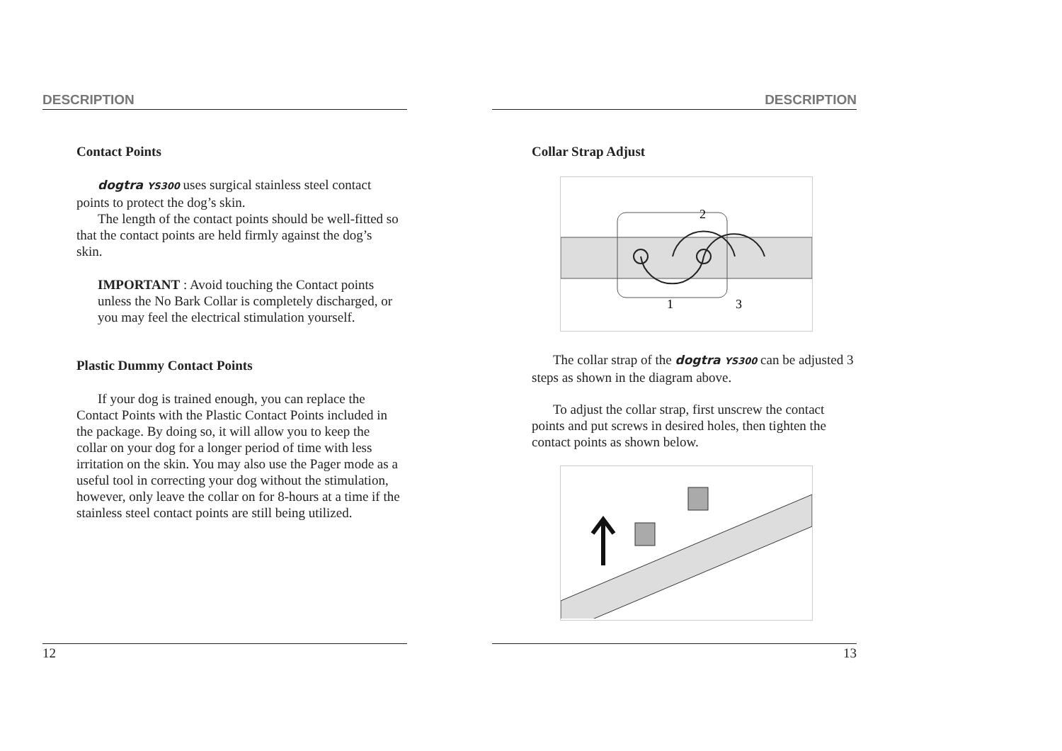DESCRIPTION
Contact Points
dogtra YS300 uses surgical stainless steel contact points to protect the dog’s skin.
The length of the contact points should be well-fitted so that the contact points are held firmly against the dog’s skin.
IMPORTANT : Avoid touching the Contact points unless the No Bark Collar is completely discharged, or you may feel the electrical stimulation yourself.
Plastic Dummy Contact Points
If your dog is trained enough, you can replace the Contact Points with the Plastic Contact Points included in the package. By doing so, it will allow you to keep the collar on your dog for a longer period of time with less irritation on the skin. You may also use the Pager mode as a useful tool in correcting your dog without the stimulation, however, only leave the collar on for 8-hours at a time if the stainless steel contact points are still being utilized.
12
DESCRIPTION
Collar Strap Adjust
1
2
3
The collar strap of the dogtra YS300 can be adjusted 3 steps as shown in the diagram above.
To adjust the collar strap, first unscrew the contact points and put screws in desired holes, then tighten the contact points as shown below.
13